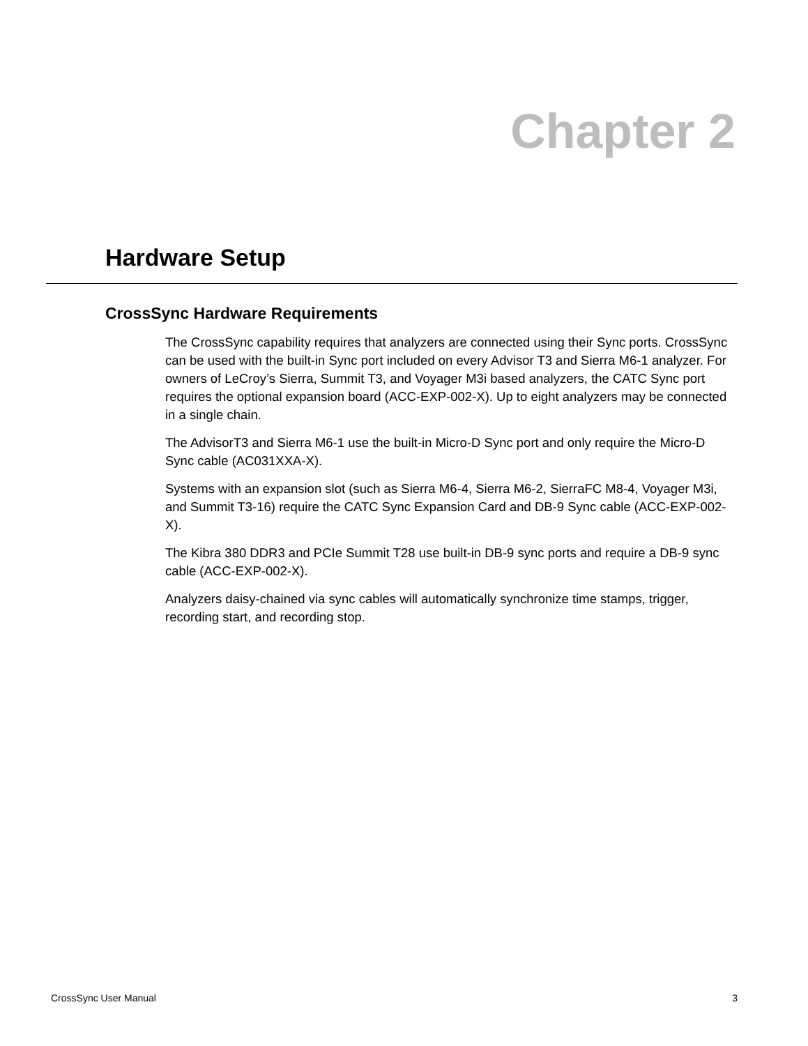Chapter 2
Hardware Setup
CrossSync Hardware Requirements
The CrossSync capability requires that analyzers are connected using their Sync ports. CrossSync can be used with the built-in Sync port included on every Advisor T3 and Sierra M6-1 analyzer. For owners of LeCroy’s Sierra, Summit T3, and Voyager M3i based analyzers, the CATC Sync port requires the optional expansion board (ACC-EXP-002-X). Up to eight analyzers may be connected in a single chain.
The AdvisorT3 and Sierra M6-1 use the built-in Micro-D Sync port and only require the Micro-D Sync cable (AC031XXA-X).
Systems with an expansion slot (such as Sierra M6-4, Sierra M6-2, SierraFC M8-4, Voyager M3i, and Summit T3-16) require the CATC Sync Expansion Card and DB-9 Sync cable (ACC-EXP-002-X).
The Kibra 380 DDR3 and PCIe Summit T28 use built-in DB-9 sync ports and require a DB-9 sync cable (ACC-EXP-002-X).
Analyzers daisy-chained via sync cables will automatically synchronize time stamps, trigger, recording start, and recording stop.
CrossSync User Manual 3